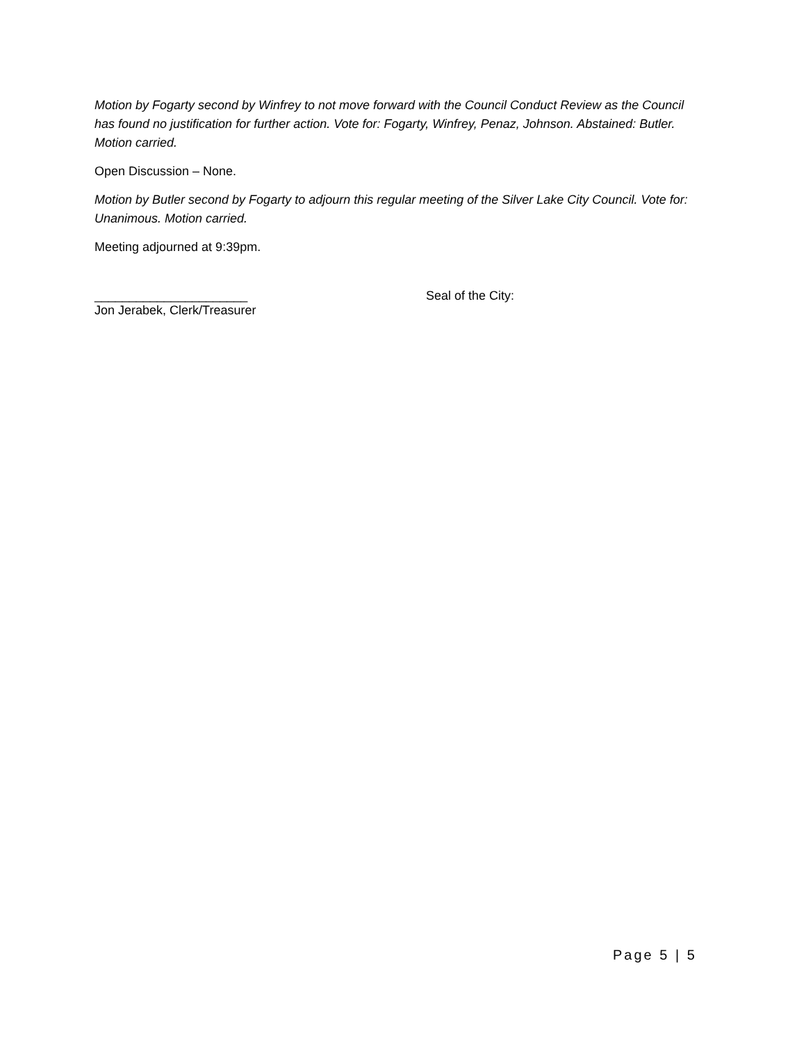Motion by Fogarty second by Winfrey to not move forward with the Council Conduct Review as the Council has found no justification for further action. Vote for: Fogarty, Winfrey, Penaz, Johnson. Abstained: Butler. Motion carried.
Open Discussion – None.
Motion by Butler second by Fogarty to adjourn this regular meeting of the Silver Lake City Council. Vote for: Unanimous. Motion carried.
Meeting adjourned at 9:39pm.
______________________
Jon Jerabek, Clerk/Treasurer
Seal of the City:
Page 5 | 5